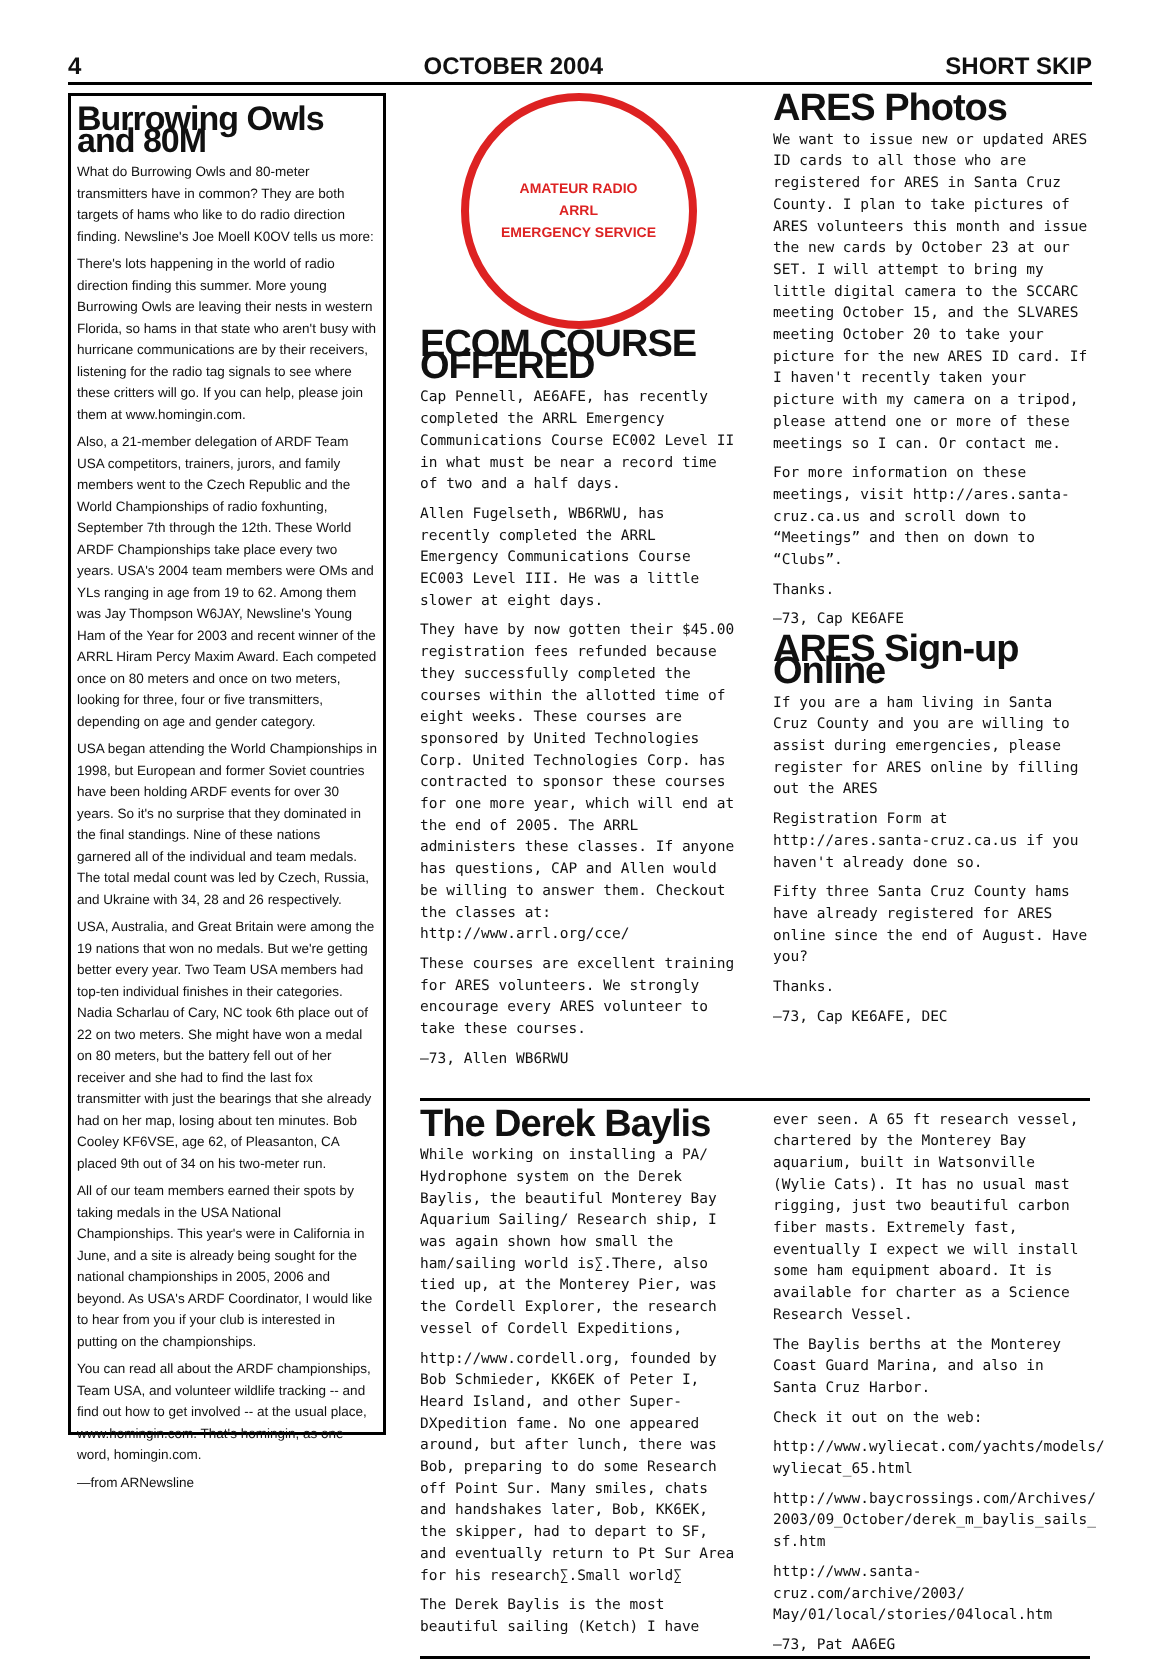4 OCTOBER 2004 SHORT SKIP
Burrowing Owls and 80M
What do Burrowing Owls and 80-meter transmitters have in common? They are both targets of hams who like to do radio direction finding. Newsline's Joe Moell K0OV tells us more:
There's lots happening in the world of radio direction finding this summer. More young Burrowing Owls are leaving their nests in western Florida, so hams in that state who aren't busy with hurricane communications are by their receivers, listening for the radio tag signals to see where these critters will go. If you can help, please join them at www.homingin.com.
Also, a 21-member delegation of ARDF Team USA competitors, trainers, jurors, and family members went to the Czech Republic and the World Championships of radio foxhunting, September 7th through the 12th. These World ARDF Championships take place every two years. USA's 2004 team members were OMs and YLs ranging in age from 19 to 62. Among them was Jay Thompson W6JAY, Newsline's Young Ham of the Year for 2003 and recent winner of the ARRL Hiram Percy Maxim Award. Each competed once on 80 meters and once on two meters, looking for three, four or five transmitters, depending on age and gender category.
USA began attending the World Championships in 1998, but European and former Soviet countries have been holding ARDF events for over 30 years. So it's no surprise that they dominated in the final standings. Nine of these nations garnered all of the individual and team medals. The total medal count was led by Czech, Russia, and Ukraine with 34, 28 and 26 respectively.
USA, Australia, and Great Britain were among the 19 nations that won no medals. But we're getting better every year. Two Team USA members had top-ten individual finishes in their categories. Nadia Scharlau of Cary, NC took 6th place out of 22 on two meters. She might have won a medal on 80 meters, but the battery fell out of her receiver and she had to find the last fox transmitter with just the bearings that she already had on her map, losing about ten minutes. Bob Cooley KF6VSE, age 62, of Pleasanton, CA placed 9th out of 34 on his two-meter run.
All of our team members earned their spots by taking medals in the USA National Championships. This year's were in California in June, and a site is already being sought for the national championships in 2005, 2006 and beyond. As USA's ARDF Coordinator, I would like to hear from you if your club is interested in putting on the championships.
You can read all about the ARDF championships, Team USA, and volunteer wildlife tracking -- and find out how to get involved -- at the usual place, www.homingin.com. That's homingin, as one word, homingin.com.
—from ARNewsline
AMATEUR RADIO
ARRL
EMERGENCY SERVICE
ECOM COURSE OFFERED
Cap Pennell, AE6AFE, has recently completed the ARRL Emergency Communications Course EC002 Level II in what must be near a record time of two and a half days.
Allen Fugelseth, WB6RWU, has recently completed the ARRL Emergency Communications Course EC003 Level III. He was a little slower at eight days.
They have by now gotten their $45.00 registration fees refunded because they successfully completed the courses within the allotted time of eight weeks. These courses are sponsored by United Technologies Corp. United Technologies Corp. has contracted to sponsor these courses for one more year, which will end at the end of 2005. The ARRL administers these classes. If anyone has questions, CAP and Allen would be willing to answer them. Checkout the classes at: http://www.arrl.org/cce/
These courses are excellent training for ARES volunteers. We strongly encourage every ARES volunteer to take these courses.
—73, Allen WB6RWU
ARES Photos
We want to issue new or updated ARES ID cards to all those who are registered for ARES in Santa Cruz County. I plan to take pictures of ARES volunteers this month and issue the new cards by October 23 at our SET. I will attempt to bring my little digital camera to the SCCARC meeting October 15, and the SLVARES meeting October 20 to take your picture for the new ARES ID card. If I haven't recently taken your picture with my camera on a tripod, please attend one or more of these meetings so I can. Or contact me.
For more information on these meetings, visit http://ares.santa-cruz.ca.us and scroll down to “Meetings” and then on down to “Clubs”.
Thanks.
—73, Cap KE6AFE
ARES Sign-up Online
If you are a ham living in Santa Cruz County and you are willing to assist during emergencies, please register for ARES online by filling out the ARES
Registration Form at http://ares.santa-cruz.ca.us if you haven't already done so.
Fifty three Santa Cruz County hams have already registered for ARES online since the end of August. Have you?
Thanks.
—73, Cap KE6AFE, DEC
The Derek Baylis
While working on installing a PA/ Hydrophone system on the Derek Baylis, the beautiful Monterey Bay Aquarium Sailing/ Research ship, I was again shown how small the ham/sailing world is∑.There, also tied up, at the Monterey Pier, was the Cordell Explorer, the research vessel of Cordell Expeditions,
http://www.cordell.org, founded by Bob Schmieder, KK6EK of Peter I, Heard Island, and other Super-DXpedition fame. No one appeared around, but after lunch, there was Bob, preparing to do some Research off Point Sur. Many smiles, chats and handshakes later, Bob, KK6EK, the skipper, had to depart to SF, and eventually return to Pt Sur Area for his research∑.Small world∑
The Derek Baylis is the most beautiful sailing (Ketch) I have ever seen. A 65 ft research vessel, chartered by the Monterey Bay aquarium, built in Watsonville (Wylie Cats). It has no usual mast rigging, just two beautiful carbon fiber masts. Extremely fast, eventually I expect we will install some ham equipment aboard. It is available for charter as a Science Research Vessel.
The Baylis berths at the Monterey Coast Guard Marina, and also in Santa Cruz Harbor.
Check it out on the web:
http://www.wyliecat.com/yachts/models/ wyliecat_65.html
http://www.baycrossings.com/Archives/ 2003/09_October/derek_m_baylis_sails_ sf.htm
http://www.santa-cruz.com/archive/2003/ May/01/local/stories/04local.htm
—73, Pat AA6EG